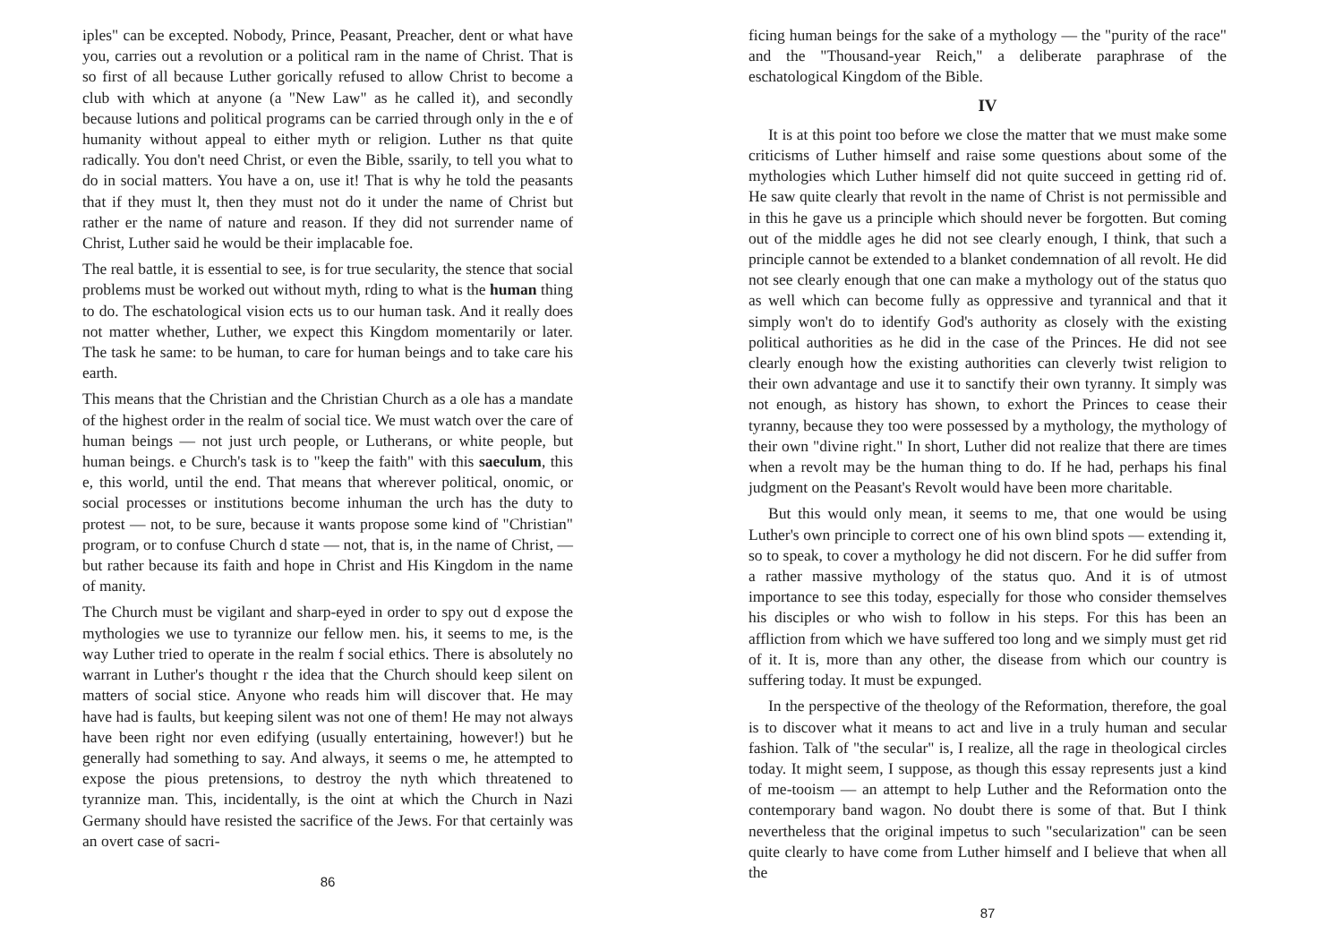iples" can be excepted. Nobody, Prince, Peasant, Preacher, dent or what have you, carries out a revolution or a political ram in the name of Christ. That is so first of all because Luther gorically refused to allow Christ to become a club with which at anyone (a "New Law" as he called it), and secondly because lutions and political programs can be carried through only in the e of humanity without appeal to either myth or religion. Luther ns that quite radically. You don't need Christ, or even the Bible, ssarily, to tell you what to do in social matters. You have a on, use it! That is why he told the peasants that if they must lt, then they must not do it under the name of Christ but rather er the name of nature and reason. If they did not surrender name of Christ, Luther said he would be their implacable foe.
The real battle, it is essential to see, is for true secularity, the stence that social problems must be worked out without myth, rding to what is the human thing to do. The eschatological vision ects us to our human task. And it really does not matter whether, Luther, we expect this Kingdom momentarily or later. The task he same: to be human, to care for human beings and to take care his earth.
This means that the Christian and the Christian Church as a ole has a mandate of the highest order in the realm of social tice. We must watch over the care of human beings — not just urch people, or Lutherans, or white people, but human beings. e Church's task is to "keep the faith" with this saeculum, this e, this world, until the end. That means that wherever political, onomic, or social processes or institutions become inhuman the urch has the duty to protest — not, to be sure, because it wants propose some kind of "Christian" program, or to confuse Church d state — not, that is, in the name of Christ, — but rather because its faith and hope in Christ and His Kingdom in the name of manity.
The Church must be vigilant and sharp-eyed in order to spy out d expose the mythologies we use to tyrannize our fellow men. his, it seems to me, is the way Luther tried to operate in the realm f social ethics. There is absolutely no warrant in Luther's thought r the idea that the Church should keep silent on matters of social stice. Anyone who reads him will discover that. He may have had is faults, but keeping silent was not one of them! He may not always have been right nor even edifying (usually entertaining, however!) but he generally had something to say. And always, it seems o me, he attempted to expose the pious pretensions, to destroy the nyth which threatened to tyrannize man. This, incidentally, is the oint at which the Church in Nazi Germany should have resisted the sacrifice of the Jews. For that certainly was an overt case of sacri-
86
ficing human beings for the sake of a mythology — the "purity of the race" and the "Thousand-year Reich," a deliberate paraphrase of the eschatological Kingdom of the Bible.
IV
It is at this point too before we close the matter that we must make some criticisms of Luther himself and raise some questions about some of the mythologies which Luther himself did not quite succeed in getting rid of. He saw quite clearly that revolt in the name of Christ is not permissible and in this he gave us a principle which should never be forgotten. But coming out of the middle ages he did not see clearly enough, I think, that such a principle cannot be extended to a blanket condemnation of all revolt. He did not see clearly enough that one can make a mythology out of the status quo as well which can become fully as oppressive and tyrannical and that it simply won't do to identify God's authority as closely with the existing political authorities as he did in the case of the Princes. He did not see clearly enough how the existing authorities can cleverly twist religion to their own advantage and use it to sanctify their own tyranny. It simply was not enough, as history has shown, to exhort the Princes to cease their tyranny, because they too were possessed by a mythology, the mythology of their own "divine right." In short, Luther did not realize that there are times when a revolt may be the human thing to do. If he had, perhaps his final judgment on the Peasant's Revolt would have been more charitable.
But this would only mean, it seems to me, that one would be using Luther's own principle to correct one of his own blind spots — extending it, so to speak, to cover a mythology he did not discern. For he did suffer from a rather massive mythology of the status quo. And it is of utmost importance to see this today, especially for those who consider themselves his disciples or who wish to follow in his steps. For this has been an affliction from which we have suffered too long and we simply must get rid of it. It is, more than any other, the disease from which our country is suffering today. It must be expunged.
In the perspective of the theology of the Reformation, therefore, the goal is to discover what it means to act and live in a truly human and secular fashion. Talk of "the secular" is, I realize, all the rage in theological circles today. It might seem, I suppose, as though this essay represents just a kind of me-tooism — an attempt to help Luther and the Reformation onto the contemporary band wagon. No doubt there is some of that. But I think nevertheless that the original impetus to such "secularization" can be seen quite clearly to have come from Luther himself and I believe that when all the
87